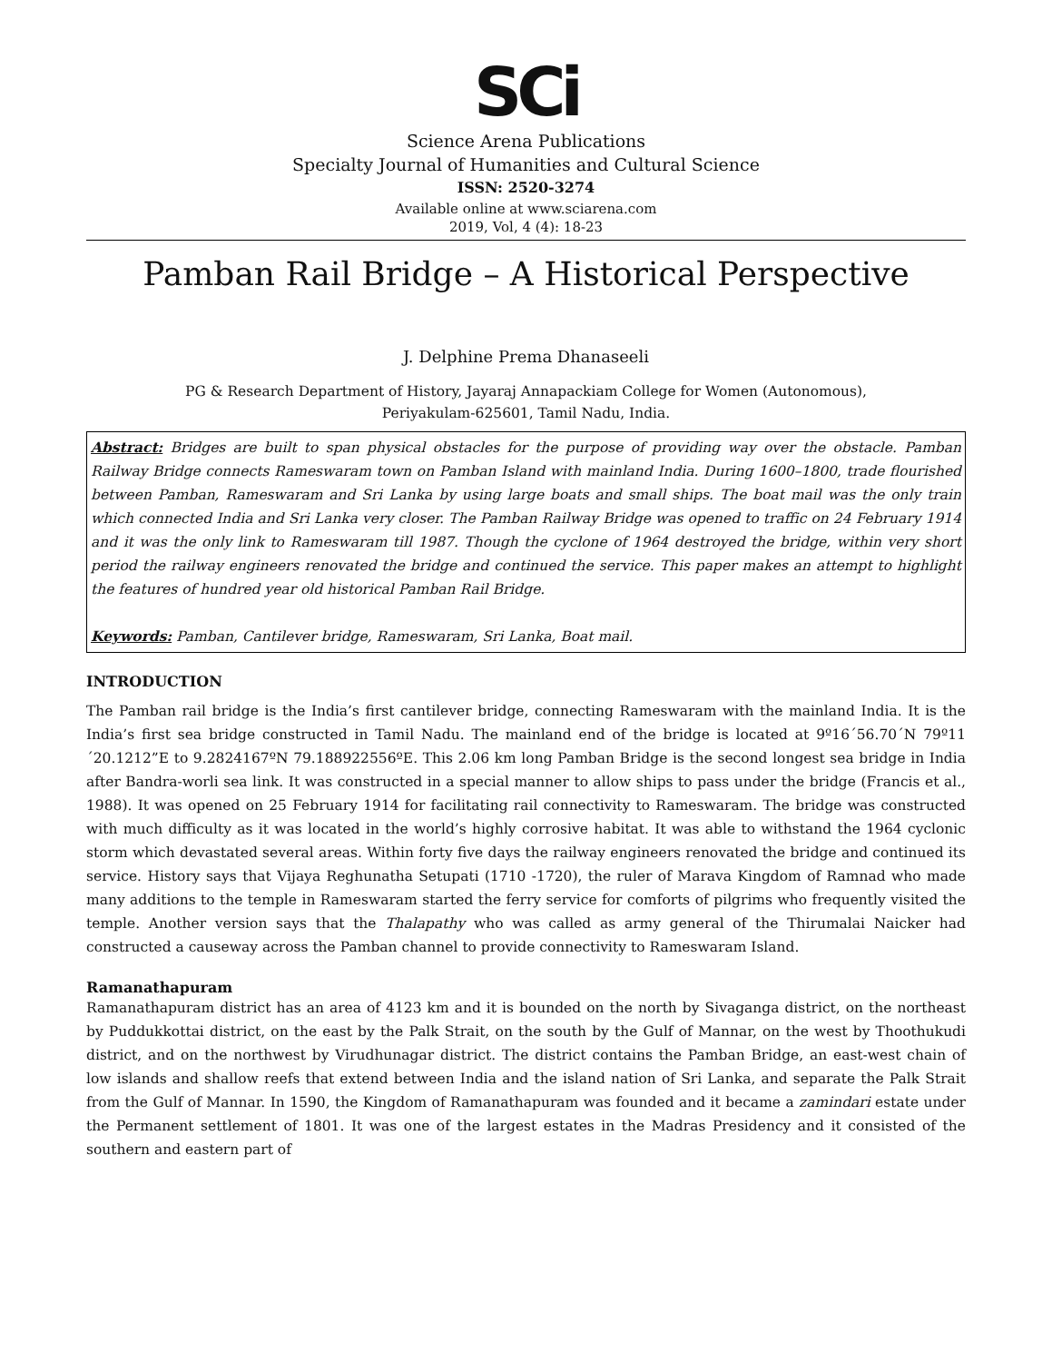SCi
Science Arena Publications
Specialty Journal of Humanities and Cultural Science
ISSN: 2520-3274
Available online at www.sciarena.com
2019, Vol, 4 (4): 18-23
Pamban Rail Bridge – A Historical Perspective
J. Delphine Prema Dhanaseeli
PG & Research Department of History, Jayaraj Annapackiam College for Women (Autonomous),
Periyakulam-625601, Tamil Nadu, India.
Abstract: Bridges are built to span physical obstacles for the purpose of providing way over the obstacle. Pamban Railway Bridge connects Rameswaram town on Pamban Island with mainland India. During 1600–1800, trade flourished between Pamban, Rameswaram and Sri Lanka by using large boats and small ships. The boat mail was the only train which connected India and Sri Lanka very closer. The Pamban Railway Bridge was opened to traffic on 24 February 1914 and it was the only link to Rameswaram till 1987. Though the cyclone of 1964 destroyed the bridge, within very short period the railway engineers renovated the bridge and continued the service. This paper makes an attempt to highlight the features of hundred year old historical Pamban Rail Bridge.
Keywords: Pamban, Cantilever bridge, Rameswaram, Sri Lanka, Boat mail.
INTRODUCTION
The Pamban rail bridge is the India’s first cantilever bridge, connecting Rameswaram with the mainland India. It is the India’s first sea bridge constructed in Tamil Nadu. The mainland end of the bridge is located at 9º16´56.70´N 79º11´20.1212”E to 9.2824167ºN 79.188922556ºE. This 2.06 km long Pamban Bridge is the second longest sea bridge in India after Bandra-worli sea link. It was constructed in a special manner to allow ships to pass under the bridge (Francis et al., 1988). It was opened on 25 February 1914 for facilitating rail connectivity to Rameswaram. The bridge was constructed with much difficulty as it was located in the world’s highly corrosive habitat. It was able to withstand the 1964 cyclonic storm which devastated several areas. Within forty five days the railway engineers renovated the bridge and continued its service. History says that Vijaya Reghunatha Setupati (1710 -1720), the ruler of Marava Kingdom of Ramnad who made many additions to the temple in Rameswaram started the ferry service for comforts of pilgrims who frequently visited the temple. Another version says that the Thalapathy who was called as army general of the Thirumalai Naicker had constructed a causeway across the Pamban channel to provide connectivity to Rameswaram Island.
Ramanathapuram
Ramanathapuram district has an area of 4123 km and it is bounded on the north by Sivaganga district, on the northeast by Puddukkottai district, on the east by the Palk Strait, on the south by the Gulf of Mannar, on the west by Thoothukudi district, and on the northwest by Virudhunagar district. The district contains the Pamban Bridge, an east-west chain of low islands and shallow reefs that extend between India and the island nation of Sri Lanka, and separate the Palk Strait from the Gulf of Mannar. In 1590, the Kingdom of Ramanathapuram was founded and it became a zamindari estate under the Permanent settlement of 1801. It was one of the largest estates in the Madras Presidency and it consisted of the southern and eastern part of